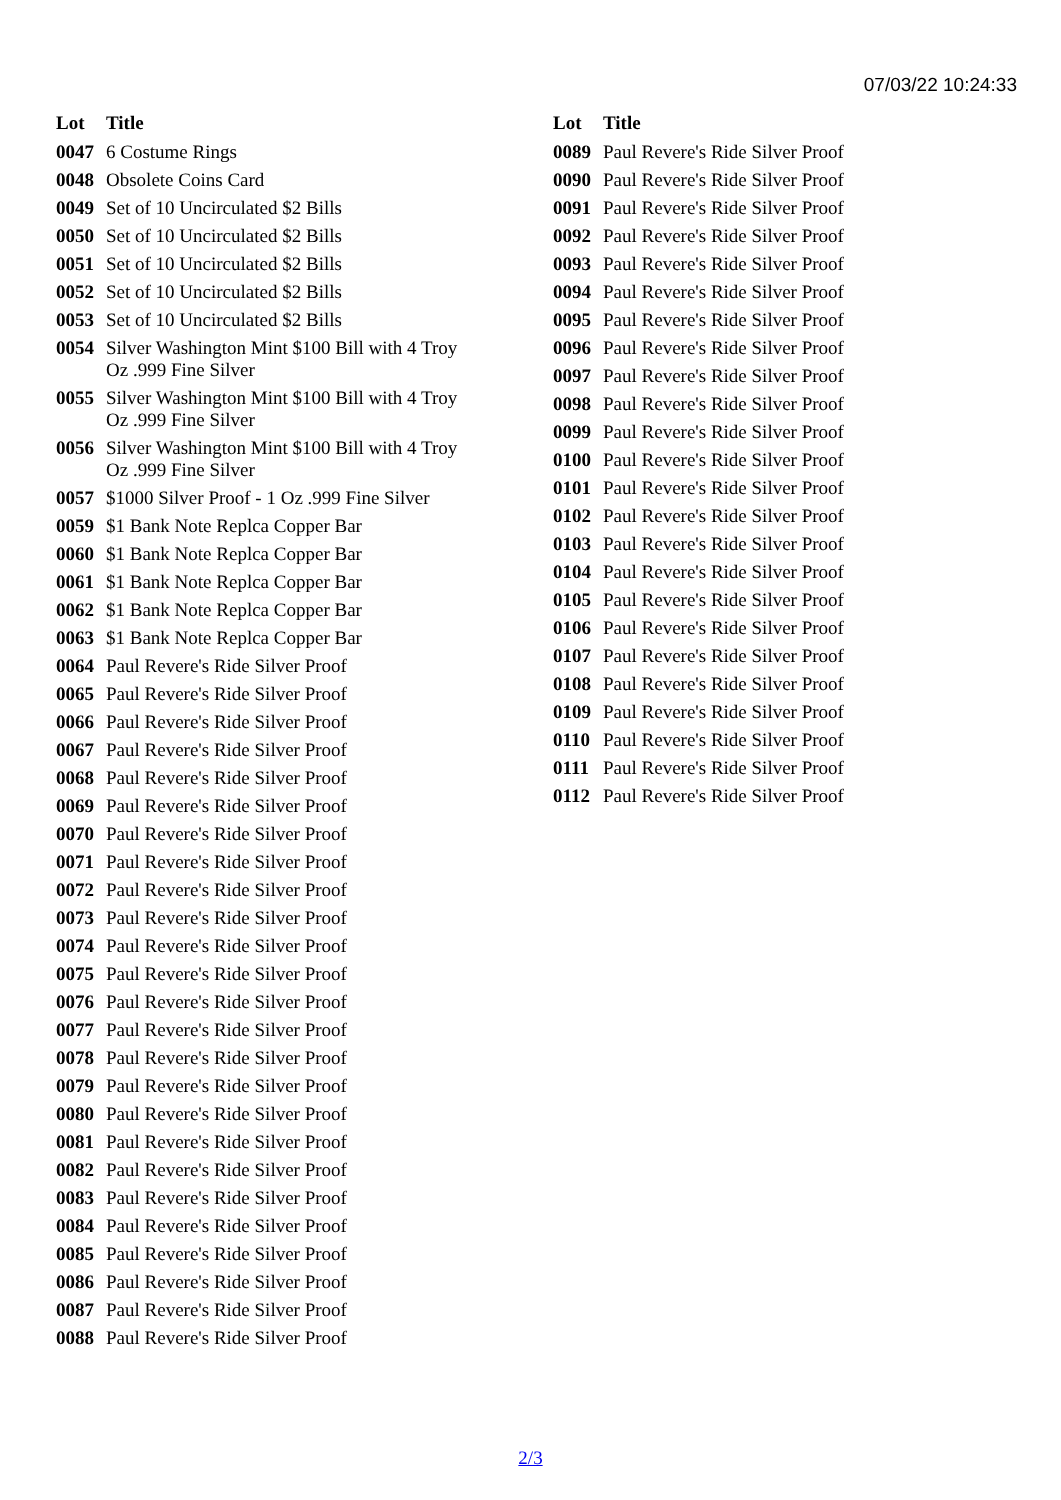07/03/22 10:24:33
| Lot | Title |
| --- | --- |
| 0047 | 6 Costume Rings |
| 0048 | Obsolete Coins Card |
| 0049 | Set of 10 Uncirculated $2 Bills |
| 0050 | Set of 10 Uncirculated $2 Bills |
| 0051 | Set of 10 Uncirculated $2 Bills |
| 0052 | Set of 10 Uncirculated $2 Bills |
| 0053 | Set of 10 Uncirculated $2 Bills |
| 0054 | Silver Washington Mint $100 Bill with 4 Troy Oz .999 Fine Silver |
| 0055 | Silver Washington Mint $100 Bill with 4 Troy Oz .999 Fine Silver |
| 0056 | Silver Washington Mint $100 Bill with 4 Troy Oz .999 Fine Silver |
| 0057 | $1000 Silver Proof - 1 Oz .999 Fine Silver |
| 0059 | $1 Bank Note Replca Copper Bar |
| 0060 | $1 Bank Note Replca Copper Bar |
| 0061 | $1 Bank Note Replca Copper Bar |
| 0062 | $1 Bank Note Replca Copper Bar |
| 0063 | $1 Bank Note Replca Copper Bar |
| 0064 | Paul Revere's Ride Silver Proof |
| 0065 | Paul Revere's Ride Silver Proof |
| 0066 | Paul Revere's Ride Silver Proof |
| 0067 | Paul Revere's Ride Silver Proof |
| 0068 | Paul Revere's Ride Silver Proof |
| 0069 | Paul Revere's Ride Silver Proof |
| 0070 | Paul Revere's Ride Silver Proof |
| 0071 | Paul Revere's Ride Silver Proof |
| 0072 | Paul Revere's Ride Silver Proof |
| 0073 | Paul Revere's Ride Silver Proof |
| 0074 | Paul Revere's Ride Silver Proof |
| 0075 | Paul Revere's Ride Silver Proof |
| 0076 | Paul Revere's Ride Silver Proof |
| 0077 | Paul Revere's Ride Silver Proof |
| 0078 | Paul Revere's Ride Silver Proof |
| 0079 | Paul Revere's Ride Silver Proof |
| 0080 | Paul Revere's Ride Silver Proof |
| 0081 | Paul Revere's Ride Silver Proof |
| 0082 | Paul Revere's Ride Silver Proof |
| 0083 | Paul Revere's Ride Silver Proof |
| 0084 | Paul Revere's Ride Silver Proof |
| 0085 | Paul Revere's Ride Silver Proof |
| 0086 | Paul Revere's Ride Silver Proof |
| 0087 | Paul Revere's Ride Silver Proof |
| 0088 | Paul Revere's Ride Silver Proof |
| Lot | Title |
| --- | --- |
| 0089 | Paul Revere's Ride Silver Proof |
| 0090 | Paul Revere's Ride Silver Proof |
| 0091 | Paul Revere's Ride Silver Proof |
| 0092 | Paul Revere's Ride Silver Proof |
| 0093 | Paul Revere's Ride Silver Proof |
| 0094 | Paul Revere's Ride Silver Proof |
| 0095 | Paul Revere's Ride Silver Proof |
| 0096 | Paul Revere's Ride Silver Proof |
| 0097 | Paul Revere's Ride Silver Proof |
| 0098 | Paul Revere's Ride Silver Proof |
| 0099 | Paul Revere's Ride Silver Proof |
| 0100 | Paul Revere's Ride Silver Proof |
| 0101 | Paul Revere's Ride Silver Proof |
| 0102 | Paul Revere's Ride Silver Proof |
| 0103 | Paul Revere's Ride Silver Proof |
| 0104 | Paul Revere's Ride Silver Proof |
| 0105 | Paul Revere's Ride Silver Proof |
| 0106 | Paul Revere's Ride Silver Proof |
| 0107 | Paul Revere's Ride Silver Proof |
| 0108 | Paul Revere's Ride Silver Proof |
| 0109 | Paul Revere's Ride Silver Proof |
| 0110 | Paul Revere's Ride Silver Proof |
| 0111 | Paul Revere's Ride Silver Proof |
| 0112 | Paul Revere's Ride Silver Proof |
2/3